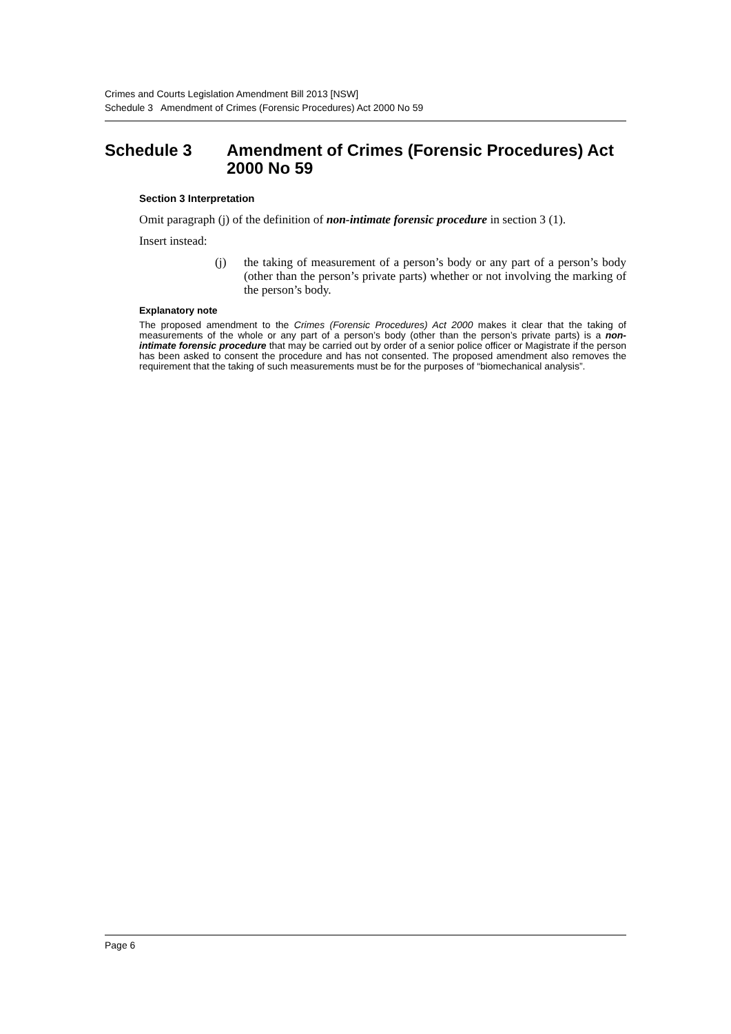Crimes and Courts Legislation Amendment Bill 2013 [NSW]
Schedule 3 Amendment of Crimes (Forensic Procedures) Act 2000 No 59
Schedule 3 Amendment of Crimes (Forensic Procedures) Act 2000 No 59
Section 3 Interpretation
Omit paragraph (j) of the definition of non-intimate forensic procedure in section 3 (1).
Insert instead:
(j) the taking of measurement of a person’s body or any part of a person’s body (other than the person’s private parts) whether or not involving the marking of the person’s body.
Explanatory note
The proposed amendment to the Crimes (Forensic Procedures) Act 2000 makes it clear that the taking of measurements of the whole or any part of a person’s body (other than the person’s private parts) is a non-intimate forensic procedure that may be carried out by order of a senior police officer or Magistrate if the person has been asked to consent the procedure and has not consented. The proposed amendment also removes the requirement that the taking of such measurements must be for the purposes of “biomechanical analysis”.
Page 6